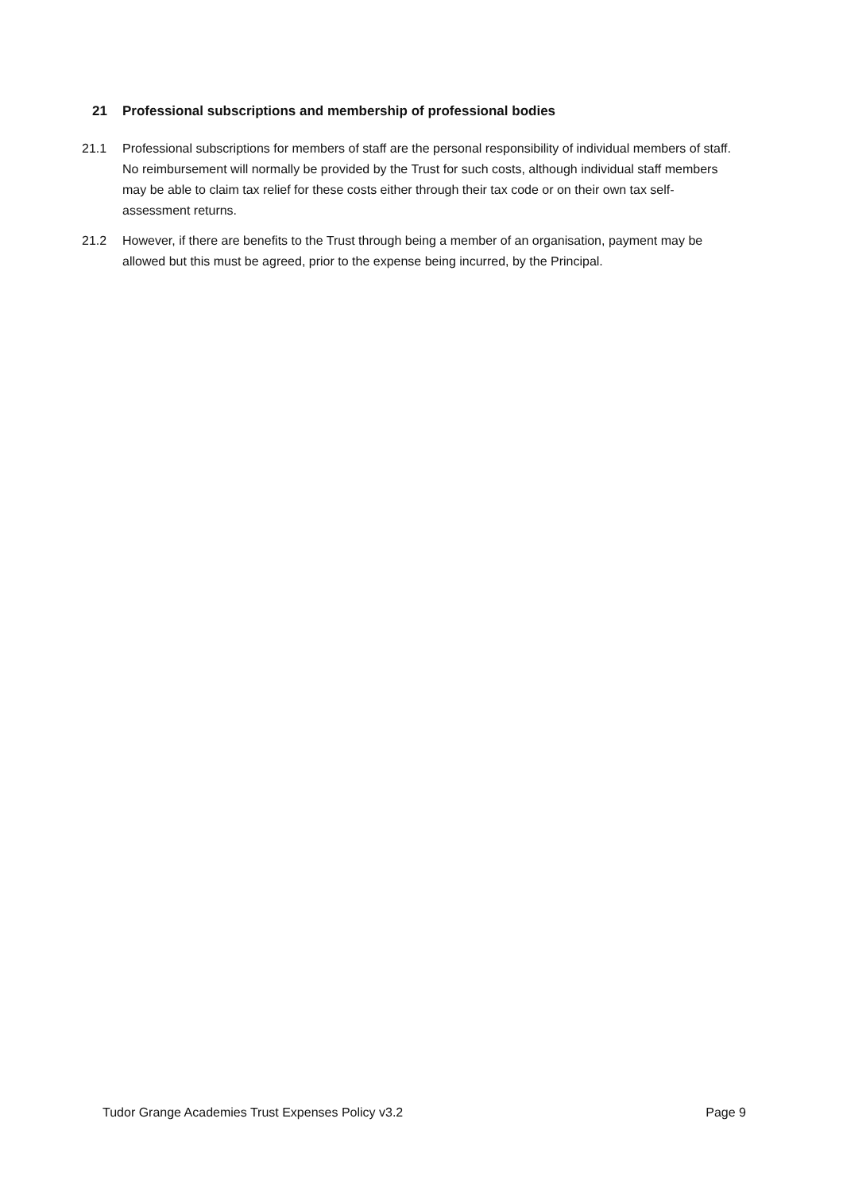21 Professional subscriptions and membership of professional bodies
21.1 Professional subscriptions for members of staff are the personal responsibility of individual members of staff. No reimbursement will normally be provided by the Trust for such costs, although individual staff members may be able to claim tax relief for these costs either through their tax code or on their own tax self-assessment returns.
21.2 However, if there are benefits to the Trust through being a member of an organisation, payment may be allowed but this must be agreed, prior to the expense being incurred, by the Principal.
Tudor Grange Academies Trust Expenses Policy v3.2 Page 9